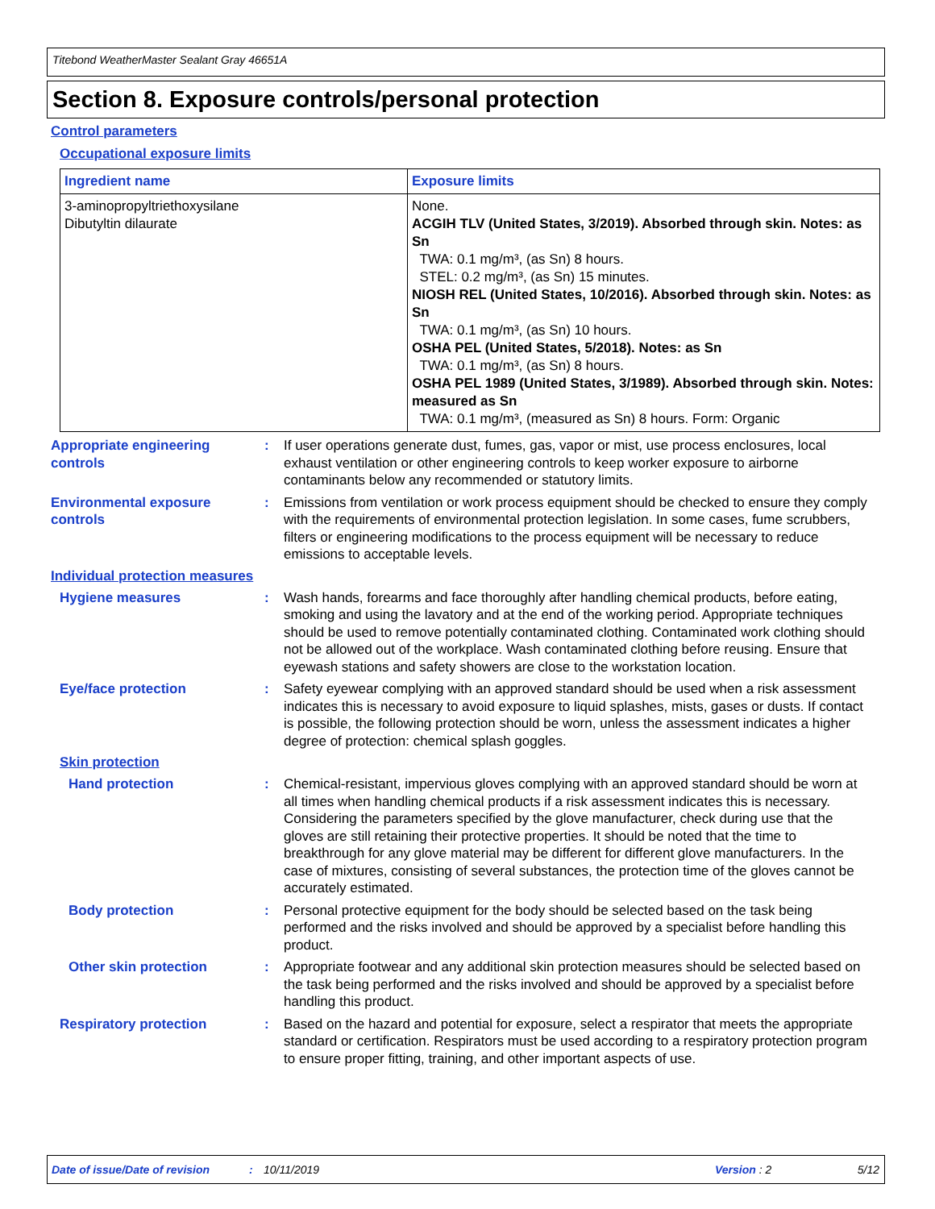Titebond WeatherMaster Sealant Gray 46651A
Section 8. Exposure controls/personal protection
Control parameters
Occupational exposure limits
| Ingredient name | Exposure limits |
| --- | --- |
| 3-aminopropyltriethoxysilane Dibutyltin dilaurate | None. ACGIH TLV (United States, 3/2019). Absorbed through skin. Notes: as Sn TWA: 0.1 mg/m³, (as Sn) 8 hours. STEL: 0.2 mg/m³, (as Sn) 15 minutes. NIOSH REL (United States, 10/2016). Absorbed through skin. Notes: as Sn TWA: 0.1 mg/m³, (as Sn) 10 hours. OSHA PEL (United States, 5/2018). Notes: as Sn TWA: 0.1 mg/m³, (as Sn) 8 hours. OSHA PEL 1989 (United States, 3/1989). Absorbed through skin. Notes: measured as Sn TWA: 0.1 mg/m³, (measured as Sn) 8 hours. Form: Organic |
Appropriate engineering controls
: If user operations generate dust, fumes, gas, vapor or mist, use process enclosures, local exhaust ventilation or other engineering controls to keep worker exposure to airborne contaminants below any recommended or statutory limits.
Environmental exposure controls
: Emissions from ventilation or work process equipment should be checked to ensure they comply with the requirements of environmental protection legislation. In some cases, fume scrubbers, filters or engineering modifications to the process equipment will be necessary to reduce emissions to acceptable levels.
Individual protection measures
Hygiene measures : Wash hands, forearms and face thoroughly after handling chemical products, before eating, smoking and using the lavatory and at the end of the working period. Appropriate techniques should be used to remove potentially contaminated clothing. Contaminated work clothing should not be allowed out of the workplace. Wash contaminated clothing before reusing. Ensure that eyewash stations and safety showers are close to the workstation location.
Eye/face protection : Safety eyewear complying with an approved standard should be used when a risk assessment indicates this is necessary to avoid exposure to liquid splashes, mists, gases or dusts. If contact is possible, the following protection should be worn, unless the assessment indicates a higher degree of protection: chemical splash goggles.
Skin protection
Hand protection : Chemical-resistant, impervious gloves complying with an approved standard should be worn at all times when handling chemical products if a risk assessment indicates this is necessary. Considering the parameters specified by the glove manufacturer, check during use that the gloves are still retaining their protective properties. It should be noted that the time to breakthrough for any glove material may be different for different glove manufacturers. In the case of mixtures, consisting of several substances, the protection time of the gloves cannot be accurately estimated.
Body protection : Personal protective equipment for the body should be selected based on the task being performed and the risks involved and should be approved by a specialist before handling this product.
Other skin protection : Appropriate footwear and any additional skin protection measures should be selected based on the task being performed and the risks involved and should be approved by a specialist before handling this product.
Respiratory protection : Based on the hazard and potential for exposure, select a respirator that meets the appropriate standard or certification. Respirators must be used according to a respiratory protection program to ensure proper fitting, training, and other important aspects of use.
Date of issue/Date of revision: 10/11/2019 Version : 2 5/12